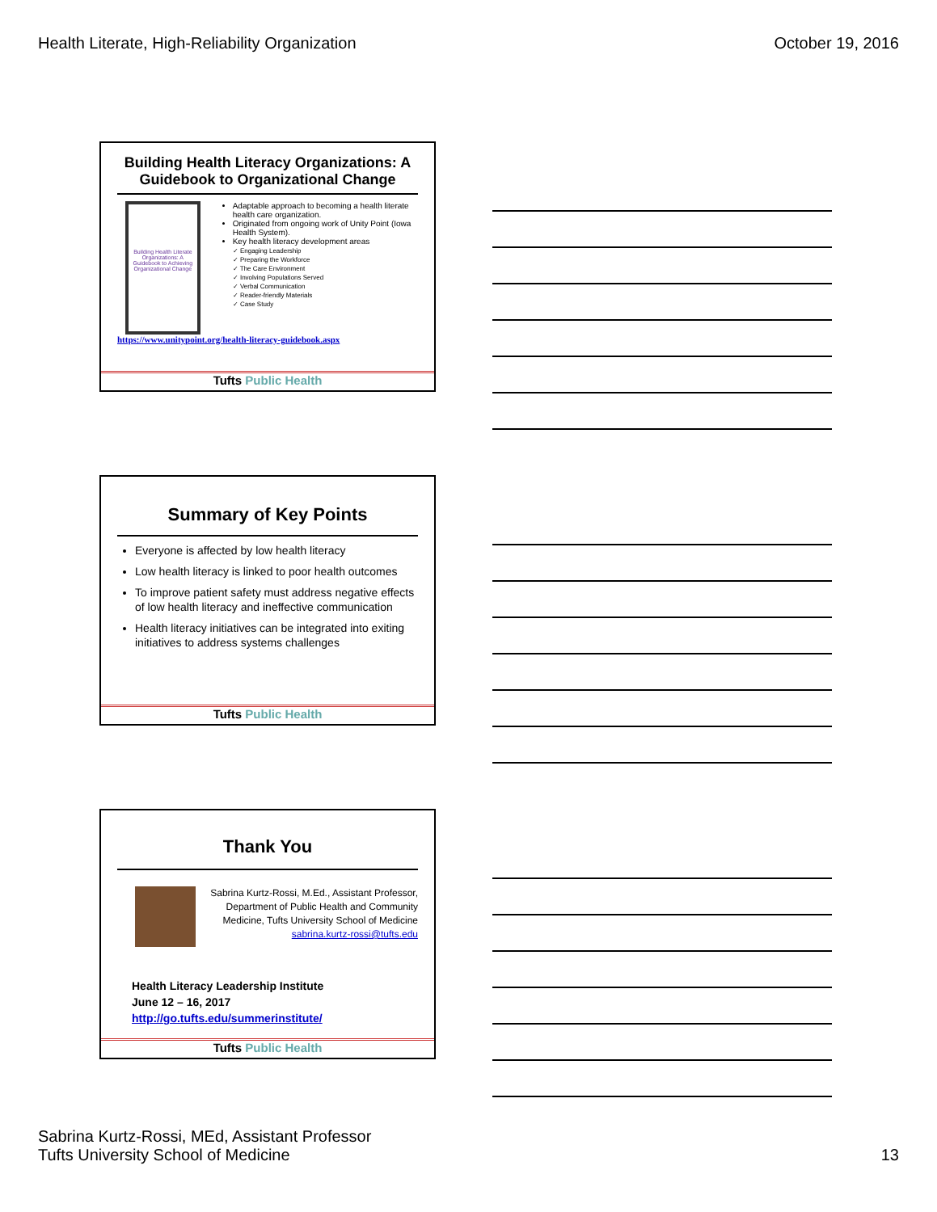Health Literate, High-Reliability Organization
October 19, 2016
Building Health Literacy Organizations: A Guidebook to Organizational Change
Building Health Literate Organizations: A Guidebook to Achieving Organizational Change
Adaptable approach to becoming a health literate health care organization.
Originated from ongoing work of Unity Point (Iowa Health System).
Key health literacy development areas
✓ Engaging Leadership
✓ Preparing the Workforce
✓ The Care Environment
✓ Involving Populations Served
✓ Verbal Communication
✓ Reader-friendly Materials
✓ Case Study
https://www.unitypoint.org/health-literacy-guidebook.aspx
Tufts Public Health
Summary of Key Points
Everyone is affected by low health literacy
Low health literacy is linked to poor health outcomes
To improve patient safety must address negative effects of low health literacy and ineffective communication
Health literacy initiatives can be integrated into exiting initiatives to address systems challenges
Tufts Public Health
Thank You
Sabrina Kurtz-Rossi, M.Ed., Assistant Professor, Department of Public Health and Community Medicine, Tufts University School of Medicine
sabrina.kurtz-rossi@tufts.edu
Health Literacy Leadership Institute
June 12 – 16, 2017
http://go.tufts.edu/summerinstitute/
Tufts Public Health
Sabrina Kurtz-Rossi, MEd, Assistant Professor
Tufts University School of Medicine
13